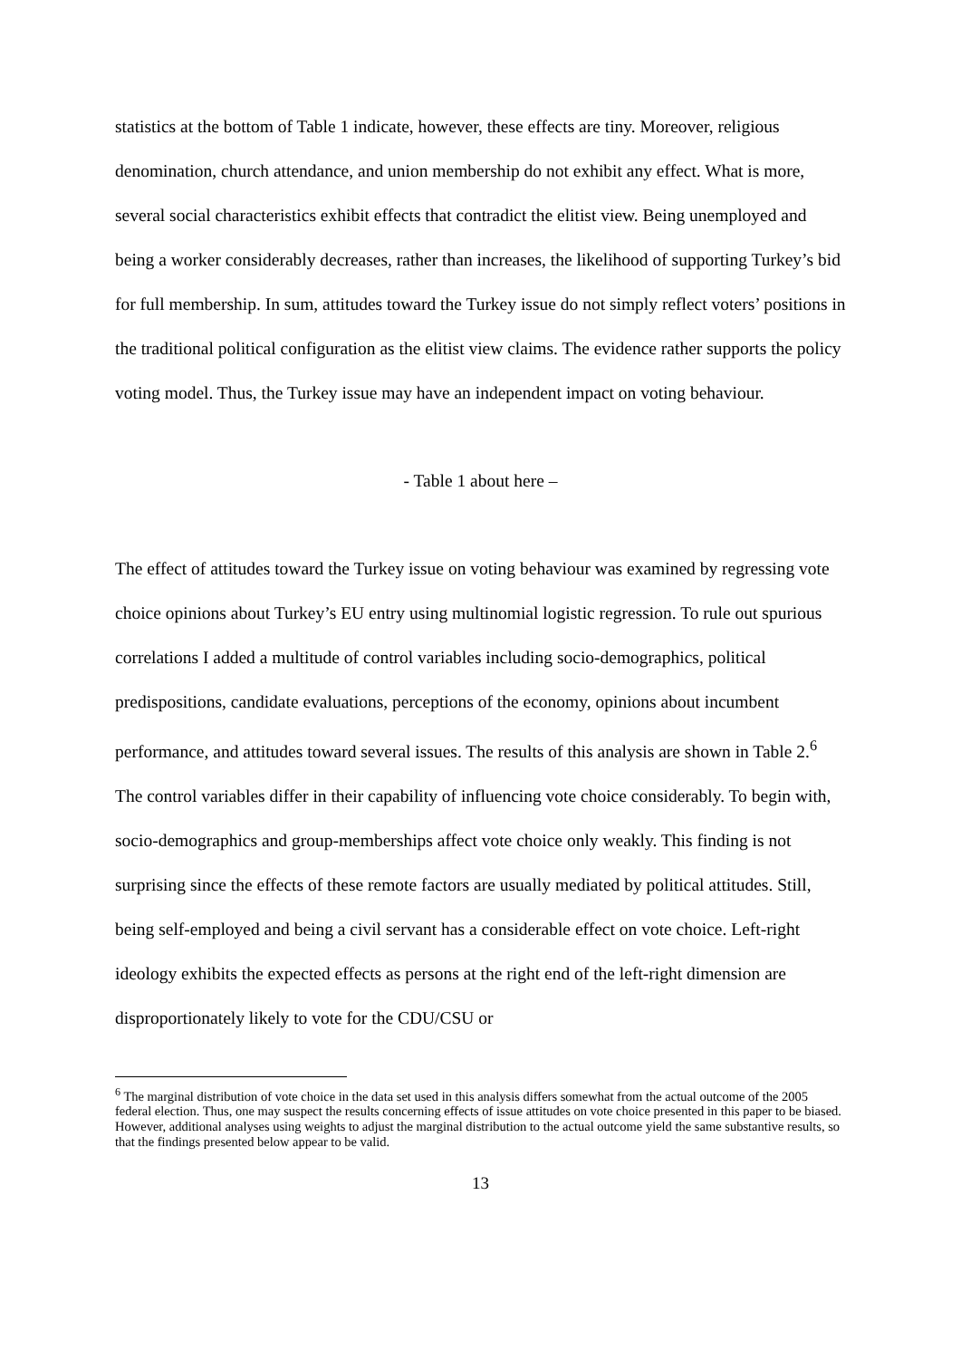statistics at the bottom of Table 1 indicate, however, these effects are tiny. Moreover, religious denomination, church attendance, and union membership do not exhibit any effect. What is more, several social characteristics exhibit effects that contradict the elitist view. Being unemployed and being a worker considerably decreases, rather than increases, the likelihood of supporting Turkey’s bid for full membership. In sum, attitudes toward the Turkey issue do not simply reflect voters’ positions in the traditional political configuration as the elitist view claims. The evidence rather supports the policy voting model. Thus, the Turkey issue may have an independent impact on voting behaviour.
- Table 1 about here –
The effect of attitudes toward the Turkey issue on voting behaviour was examined by regressing vote choice opinions about Turkey’s EU entry using multinomial logistic regression. To rule out spurious correlations I added a multitude of control variables including socio-demographics, political predispositions, candidate evaluations, perceptions of the economy, opinions about incumbent performance, and attitudes toward several issues. The results of this analysis are shown in Table 2.<sup>6</sup>
The control variables differ in their capability of influencing vote choice considerably. To begin with, socio-demographics and group-memberships affect vote choice only weakly. This finding is not surprising since the effects of these remote factors are usually mediated by political attitudes. Still, being self-employed and being a civil servant has a considerable effect on vote choice. Left-right ideology exhibits the expected effects as persons at the right end of the left-right dimension are disproportionately likely to vote for the CDU/CSU or
<sup>6</sup> The marginal distribution of vote choice in the data set used in this analysis differs somewhat from the actual outcome of the 2005 federal election. Thus, one may suspect the results concerning effects of issue attitudes on vote choice presented in this paper to be biased. However, additional analyses using weights to adjust the marginal distribution to the actual outcome yield the same substantive results, so that the findings presented below appear to be valid.
13